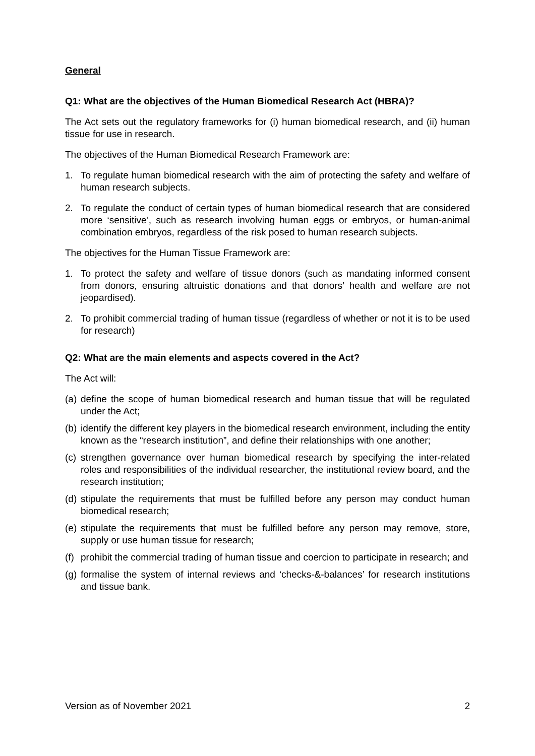General
Q1: What are the objectives of the Human Biomedical Research Act (HBRA)?
The Act sets out the regulatory frameworks for (i) human biomedical research, and (ii) human tissue for use in research.
The objectives of the Human Biomedical Research Framework are:
1. To regulate human biomedical research with the aim of protecting the safety and welfare of human research subjects.
2. To regulate the conduct of certain types of human biomedical research that are considered more ‘sensitive’, such as research involving human eggs or embryos, or human-animal combination embryos, regardless of the risk posed to human research subjects.
The objectives for the Human Tissue Framework are:
1. To protect the safety and welfare of tissue donors (such as mandating informed consent from donors, ensuring altruistic donations and that donors’ health and welfare are not jeopardised).
2. To prohibit commercial trading of human tissue (regardless of whether or not it is to be used for research)
Q2: What are the main elements and aspects covered in the Act?
The Act will:
(a) define the scope of human biomedical research and human tissue that will be regulated under the Act;
(b) identify the different key players in the biomedical research environment, including the entity known as the “research institution”, and define their relationships with one another;
(c) strengthen governance over human biomedical research by specifying the inter-related roles and responsibilities of the individual researcher, the institutional review board, and the research institution;
(d) stipulate the requirements that must be fulfilled before any person may conduct human biomedical research;
(e) stipulate the requirements that must be fulfilled before any person may remove, store, supply or use human tissue for research;
(f) prohibit the commercial trading of human tissue and coercion to participate in research; and
(g) formalise the system of internal reviews and ‘checks-&-balances’ for research institutions and tissue bank.
Version as of November 2021 2